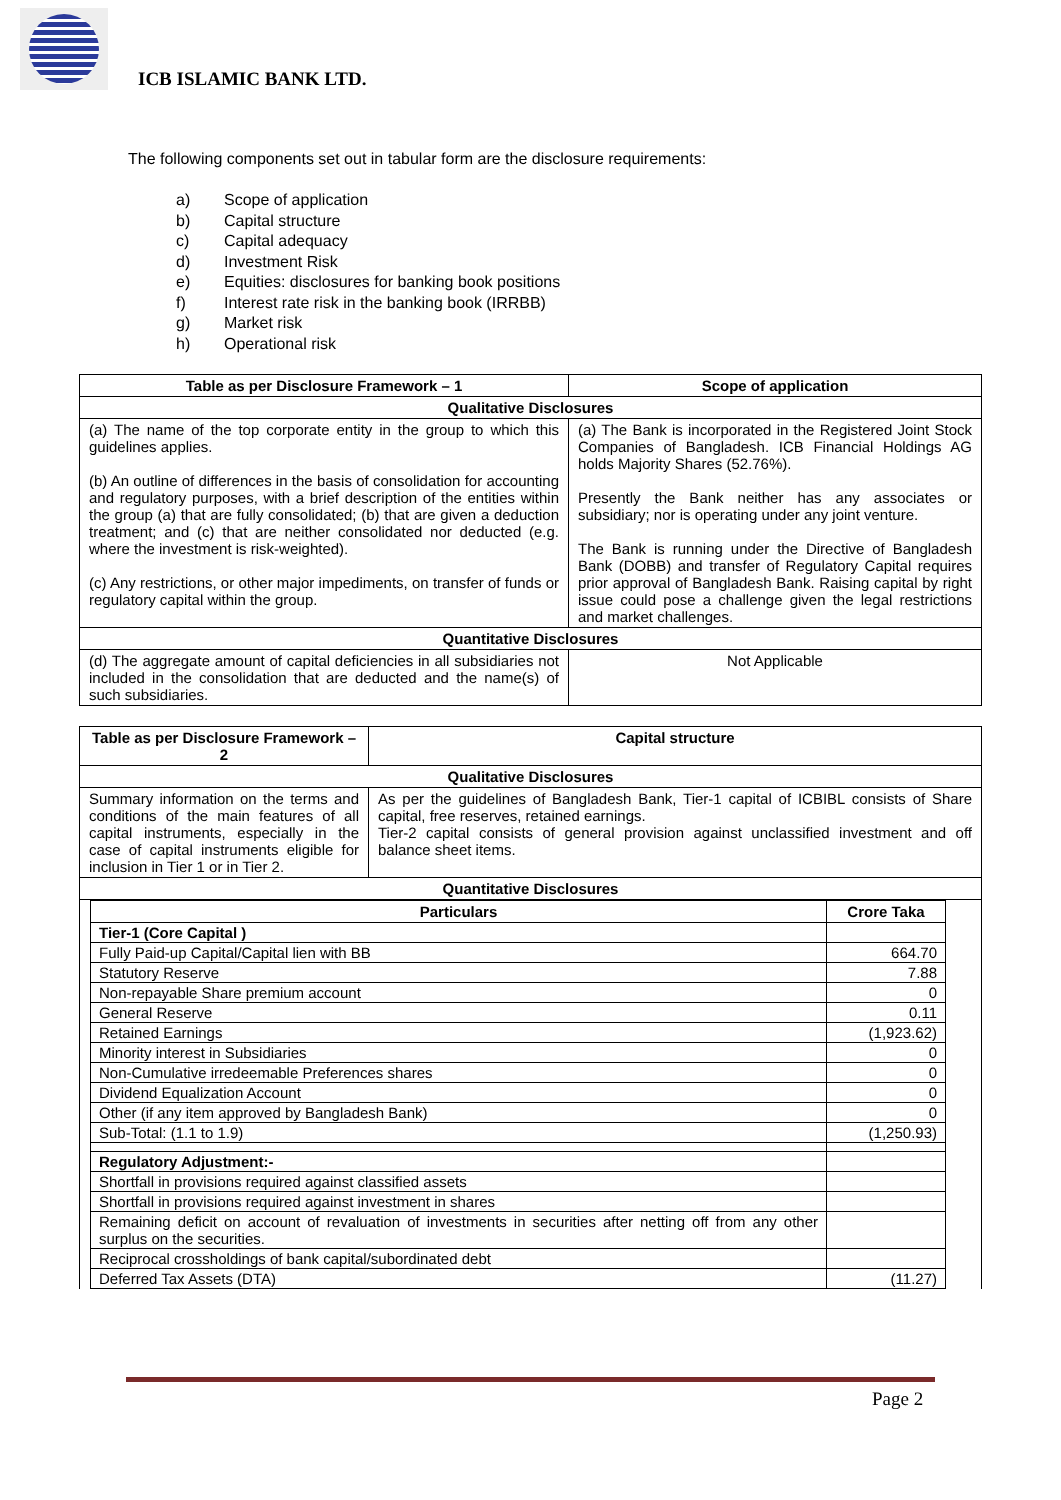ICB ISLAMIC BANK LTD.
The following components set out in tabular form are the disclosure requirements:
a) Scope of application
b) Capital structure
c) Capital adequacy
d) Investment Risk
e) Equities: disclosures for banking book positions
f) Interest rate risk in the banking book (IRRBB)
g) Market risk
h) Operational risk
| Table as per Disclosure Framework – 1 | Scope of application |
| --- | --- |
| Qualitative Disclosures | |
| (a) The name of the top corporate entity in the group to which this guidelines applies. (b) An outline of differences in the basis of consolidation for accounting and regulatory purposes, with a brief description of the entities within the group (a) that are fully consolidated; (b) that are given a deduction treatment; and (c) that are neither consolidated nor deducted (e.g. where the investment is risk-weighted). (c) Any restrictions, or other major impediments, on transfer of funds or regulatory capital within the group. | (a) The Bank is incorporated in the Registered Joint Stock Companies of Bangladesh. ICB Financial Holdings AG holds Majority Shares (52.76%). Presently the Bank neither has any associates or subsidiary; nor is operating under any joint venture. The Bank is running under the Directive of Bangladesh Bank (DOBB) and transfer of Regulatory Capital requires prior approval of Bangladesh Bank. Raising capital by right issue could pose a challenge given the legal restrictions and market challenges. |
| Quantitative Disclosures | |
| (d) The aggregate amount of capital deficiencies in all subsidiaries not included in the consolidation that are deducted and the name(s) of such subsidiaries. | Not Applicable |
| Table as per Disclosure Framework – 2 | Capital structure |
| --- | --- |
| Qualitative Disclosures | |
| Summary information on the terms and conditions of the main features of all capital instruments, especially in the case of capital instruments eligible for inclusion in Tier 1 or in Tier 2. | As per the guidelines of Bangladesh Bank, Tier-1 capital of ICBIBL consists of Share capital, free reserves, retained earnings. Tier-2 capital consists of general provision against unclassified investment and off balance sheet items. |
| Quantitative Disclosures | |
| / Particulars / Crore Taka / / --- / --- / / Tier-1 (Core Capital ) / / / Fully Paid-up Capital/Capital lien with BB / 664.70 / / Statutory Reserve / 7.88 / / Non-repayable Share premium account / 0 / / General Reserve / 0.11 / / Retained Earnings / (1,923.62) / / Minority interest in Subsidiaries / 0 / / Non-Cumulative irredeemable Preferences shares / 0 / / Dividend Equalization Account / 0 / / Other (if any item approved by Bangladesh Bank) / 0 / / Sub-Total: (1.1 to 1.9) / (1,250.93) / / Regulatory Adjustment:- / / / Shortfall in provisions required against classified assets / / / Shortfall in provisions required against investment in shares / / / Remaining deficit on account of revaluation of investments in securities after netting off from any other surplus on the securities. / / / Reciprocal crossholdings of bank capital/subordinated debt / / / Deferred Tax Assets (DTA) / (11.27) / | |
Page 2